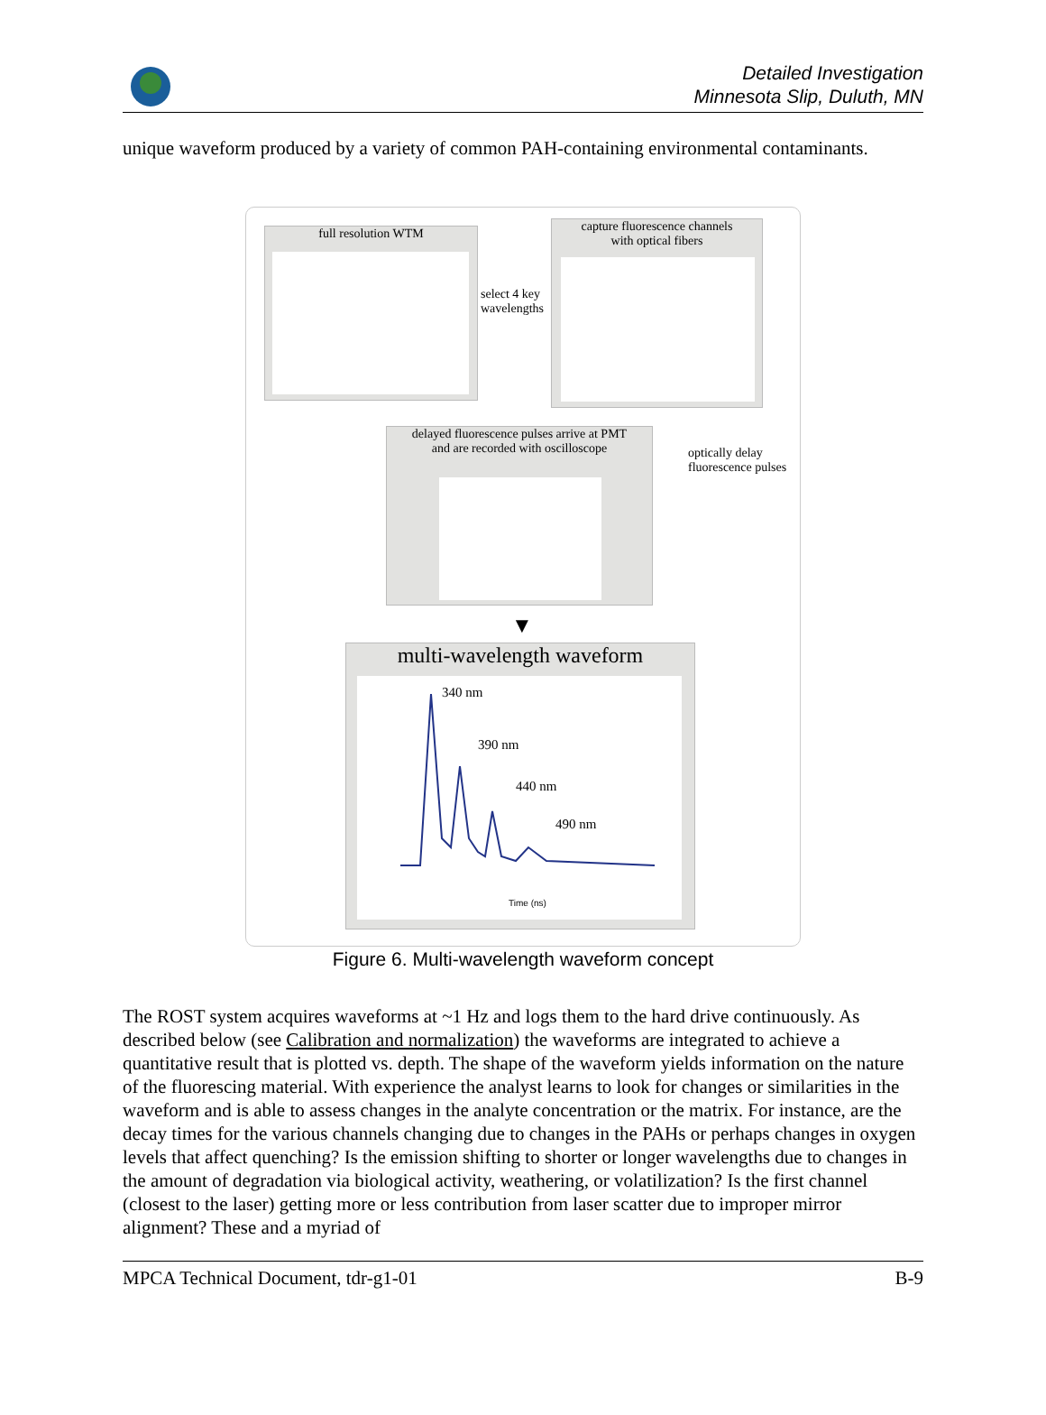Detailed Investigation
Minnesota Slip, Duluth, MN
unique waveform produced by a variety of common PAH-containing environmental contaminants.
full resolution WTM
select 4 key wavelengths
capture fluorescence channels
with optical fibers
delayed fluorescence pulses arrive at PMT
and are recorded with oscilloscope
optically delay
fluorescence pulses
▼
multi-wavelength waveform
340 nm
390 nm
440 nm
490 nm
Time (ns)
Figure 6. Multi-wavelength waveform concept
The ROST system acquires waveforms at ~1 Hz and logs them to the hard drive continuously. As described below (see Calibration and normalization) the waveforms are integrated to achieve a quantitative result that is plotted vs. depth. The shape of the waveform yields information on the nature of the fluorescing material. With experience the analyst learns to look for changes or similarities in the waveform and is able to assess changes in the analyte concentration or the matrix. For instance, are the decay times for the various channels changing due to changes in the PAHs or perhaps changes in oxygen levels that affect quenching? Is the emission shifting to shorter or longer wavelengths due to changes in the amount of degradation via biological activity, weathering, or volatilization? Is the first channel (closest to the laser) getting more or less contribution from laser scatter due to improper mirror alignment? These and a myriad of
MPCA Technical Document, tdr-g1-01 B-9